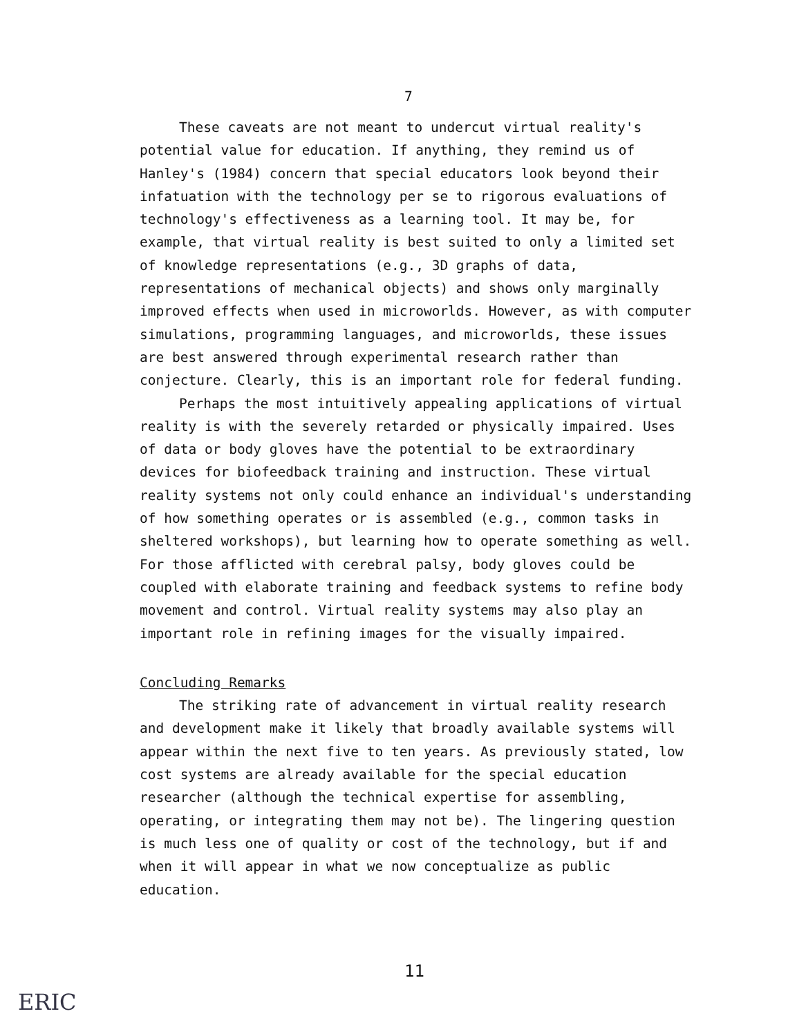7
These caveats are not meant to undercut virtual reality's potential value for education. If anything, they remind us of Hanley's (1984) concern that special educators look beyond their infatuation with the technology per se to rigorous evaluations of technology's effectiveness as a learning tool. It may be, for example, that virtual reality is best suited to only a limited set of knowledge representations (e.g., 3D graphs of data, representations of mechanical objects) and shows only marginally improved effects when used in microworlds. However, as with computer simulations, programming languages, and microworlds, these issues are best answered through experimental research rather than conjecture. Clearly, this is an important role for federal funding.
Perhaps the most intuitively appealing applications of virtual reality is with the severely retarded or physically impaired. Uses of data or body gloves have the potential to be extraordinary devices for biofeedback training and instruction. These virtual reality systems not only could enhance an individual's understanding of how something operates or is assembled (e.g., common tasks in sheltered workshops), but learning how to operate something as well. For those afflicted with cerebral palsy, body gloves could be coupled with elaborate training and feedback systems to refine body movement and control. Virtual reality systems may also play an important role in refining images for the visually impaired.
Concluding Remarks
The striking rate of advancement in virtual reality research and development make it likely that broadly available systems will appear within the next five to ten years. As previously stated, low cost systems are already available for the special education researcher (although the technical expertise for assembling, operating, or integrating them may not be). The lingering question is much less one of quality or cost of the technology, but if and when it will appear in what we now conceptualize as public education.
11
ERIC